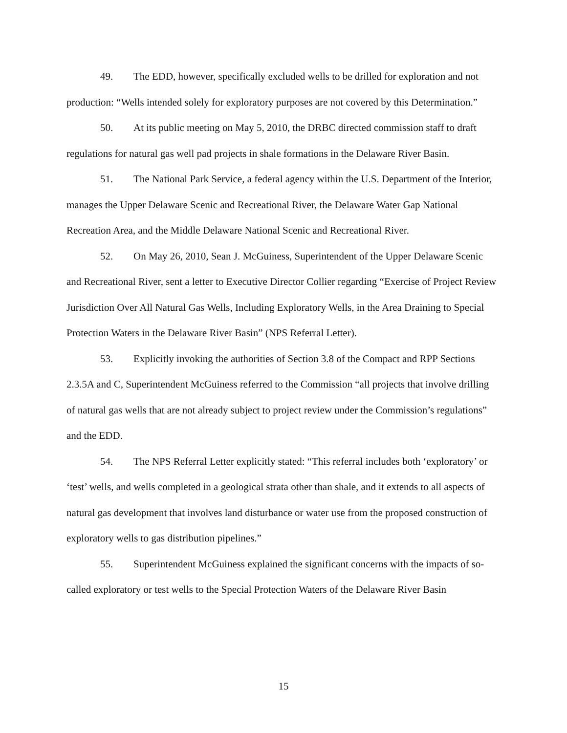49. The EDD, however, specifically excluded wells to be drilled for exploration and not production: “Wells intended solely for exploratory purposes are not covered by this Determination.”
50. At its public meeting on May 5, 2010, the DRBC directed commission staff to draft regulations for natural gas well pad projects in shale formations in the Delaware River Basin.
51. The National Park Service, a federal agency within the U.S. Department of the Interior, manages the Upper Delaware Scenic and Recreational River, the Delaware Water Gap National Recreation Area, and the Middle Delaware National Scenic and Recreational River.
52. On May 26, 2010, Sean J. McGuiness, Superintendent of the Upper Delaware Scenic and Recreational River, sent a letter to Executive Director Collier regarding “Exercise of Project Review Jurisdiction Over All Natural Gas Wells, Including Exploratory Wells, in the Area Draining to Special Protection Waters in the Delaware River Basin” (NPS Referral Letter).
53. Explicitly invoking the authorities of Section 3.8 of the Compact and RPP Sections 2.3.5A and C, Superintendent McGuiness referred to the Commission “all projects that involve drilling of natural gas wells that are not already subject to project review under the Commission’s regulations” and the EDD.
54. The NPS Referral Letter explicitly stated: “This referral includes both ‘exploratory’ or ‘test’ wells, and wells completed in a geological strata other than shale, and it extends to all aspects of natural gas development that involves land disturbance or water use from the proposed construction of exploratory wells to gas distribution pipelines.”
55. Superintendent McGuiness explained the significant concerns with the impacts of so-called exploratory or test wells to the Special Protection Waters of the Delaware River Basin
15